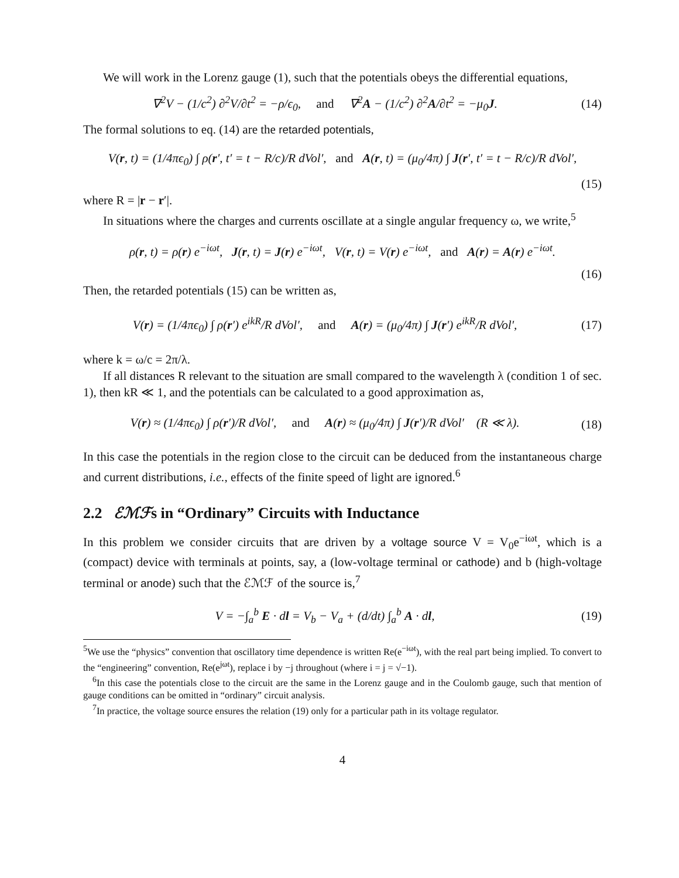We will work in the Lorenz gauge (1), such that the potentials obeys the differential equations,
∇<sup>2</sup>V − (1/c<sup>2</sup>) ∂<sup>2</sup>V/∂t<sup>2</sup> = −ρ/ϵ<sub>0</sub>, and ∇<sup>2</sup>A − (1/c<sup>2</sup>) ∂<sup>2</sup>A/∂t<sup>2</sup> = −μ<sub>0</sub>J.
(14)
The formal solutions to eq. (14) are the retarded potentials,
V(r, t) = (1/4πϵ<sub>0</sub>) ∫ ρ(r′, t′ = t − R/c)/R dVol′, and A(r, t) = (μ<sub>0</sub>/4π) ∫ J(r′, t′ = t − R/c)/R dVol′,
(15)
where R = |r − r′|.
In situations where the charges and currents oscillate at a single angular frequency ω, we write,<sup>5</sup>
ρ(r, t) = ρ(r) e<sup>−iωt</sup>, J(r, t) = J(r) e<sup>−iωt</sup>, V(r, t) = V(r) e<sup>−iωt</sup>, and A(r) = A(r) e<sup>−iωt</sup>.
(16)
Then, the retarded potentials (15) can be written as,
V(r) = (1/4πϵ<sub>0</sub>) ∫ ρ(r′) e<sup>ikR</sup>/R dVol′, and A(r) = (μ<sub>0</sub>/4π) ∫ J(r′) e<sup>ikR</sup>/R dVol′,
(17)
where k = ω/c = 2π/λ.
If all distances R relevant to the situation are small compared to the wavelength λ (condition 1 of sec. 1), then kR ≪ 1, and the potentials can be calculated to a good approximation as,
V(r) ≈ (1/4πϵ<sub>0</sub>) ∫ ρ(r′)/R dVol′, and A(r) ≈ (μ<sub>0</sub>/4π) ∫ J(r′)/R dVol′ (R ≪ λ).
(18)
In this case the potentials in the region close to the circuit can be deduced from the instantaneous charge and current distributions, i.e., effects of the finite speed of light are ignored.<sup>6</sup>
2.2 ℰℳℱs in “Ordinary” Circuits with Inductance
In this problem we consider circuits that are driven by a voltage source V = V<sub>0</sub>e<sup>−iωt</sup>, which is a (compact) device with terminals at points, say, a (low-voltage terminal or cathode) and b (high-voltage terminal or anode) such that the ℰℳℱ of the source is,<sup>7</sup>
V = −∫<sub>a</sub><sup>b</sup> E · dl = V<sub>b</sub> − V<sub>a</sub> + (d/dt) ∫<sub>a</sub><sup>b</sup> A · dl,
(19)
<sup>5</sup> We use the “physics” convention that oscillatory time dependence is written Re(e<sup>−iωt</sup>), with the real part being implied. To convert to the “engineering” convention, Re(e<sup>jωt</sup>), replace i by −j throughout (where i = j = √−1).
<sup>6</sup> In this case the potentials close to the circuit are the same in the Lorenz gauge and in the Coulomb gauge, such that mention of gauge conditions can be omitted in “ordinary” circuit analysis.
<sup>7</sup> In practice, the voltage source ensures the relation (19) only for a particular path in its voltage regulator.
4